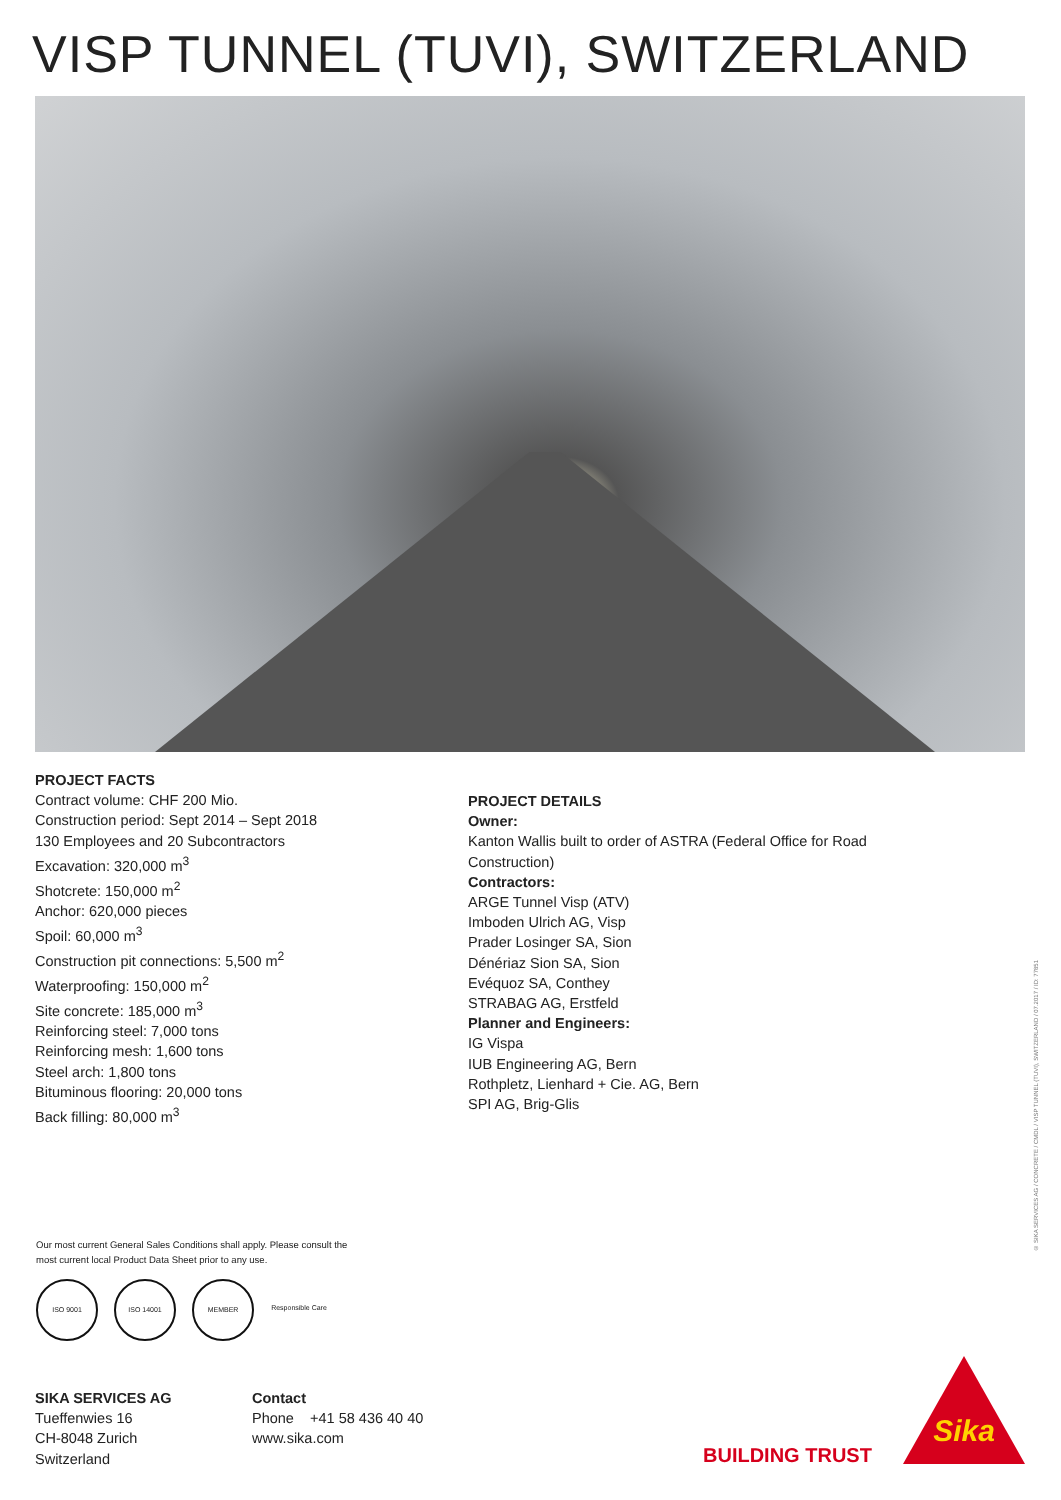VISP TUNNEL (TUVI), SWITZERLAND
PROJECT FACTS
Contract volume: CHF 200 Mio.
Construction period: Sept 2014 – Sept 2018
130 Employees and 20 Subcontractors
Excavation: 320,000 m<sup>3</sup>
Shotcrete: 150,000 m<sup>2</sup>
Anchor: 620,000 pieces
Spoil: 60,000 m<sup>3</sup>
Construction pit connections: 5,500 m<sup>2</sup>
Waterproofing: 150,000 m<sup>2</sup>
Site concrete: 185,000 m<sup>3</sup>
Reinforcing steel: 7,000 tons
Reinforcing mesh: 1,600 tons
Steel arch: 1,800 tons
Bituminous flooring: 20,000 tons
Back filling: 80,000 m<sup>3</sup>
PROJECT DETAILS
Owner:
Kanton Wallis built to order of ASTRA (Federal Office for Road
Construction)
Contractors:
ARGE Tunnel Visp (ATV)
Imboden Ulrich AG, Visp
Prader Losinger SA, Sion
Dénériaz Sion SA, Sion
Evéquoz SA, Conthey
STRABAG AG, Erstfeld
Planner and Engineers:
IG Vispa
IUB Engineering AG, Bern
Rothpletz, Lienhard + Cie. AG, Bern
SPI AG, Brig-Glis
Our most current General Sales Conditions shall apply. Please consult the most current local Product Data Sheet prior to any use.
ISO 9001 ISO 14001 MEMBER Responsible Care
SIKA SERVICES AG
Tueffenwies 16
CH-8048 Zurich
Switzerland
Contact
Phone +41 58 436 40 40
www.sika.com
© SIKA SERVICES AG / CONCRETE / CMDL / VISP TUNNEL (TUVI), SWITZERLAND / 07.2017 / ID: 77851
BUILDING TRUST
Sika